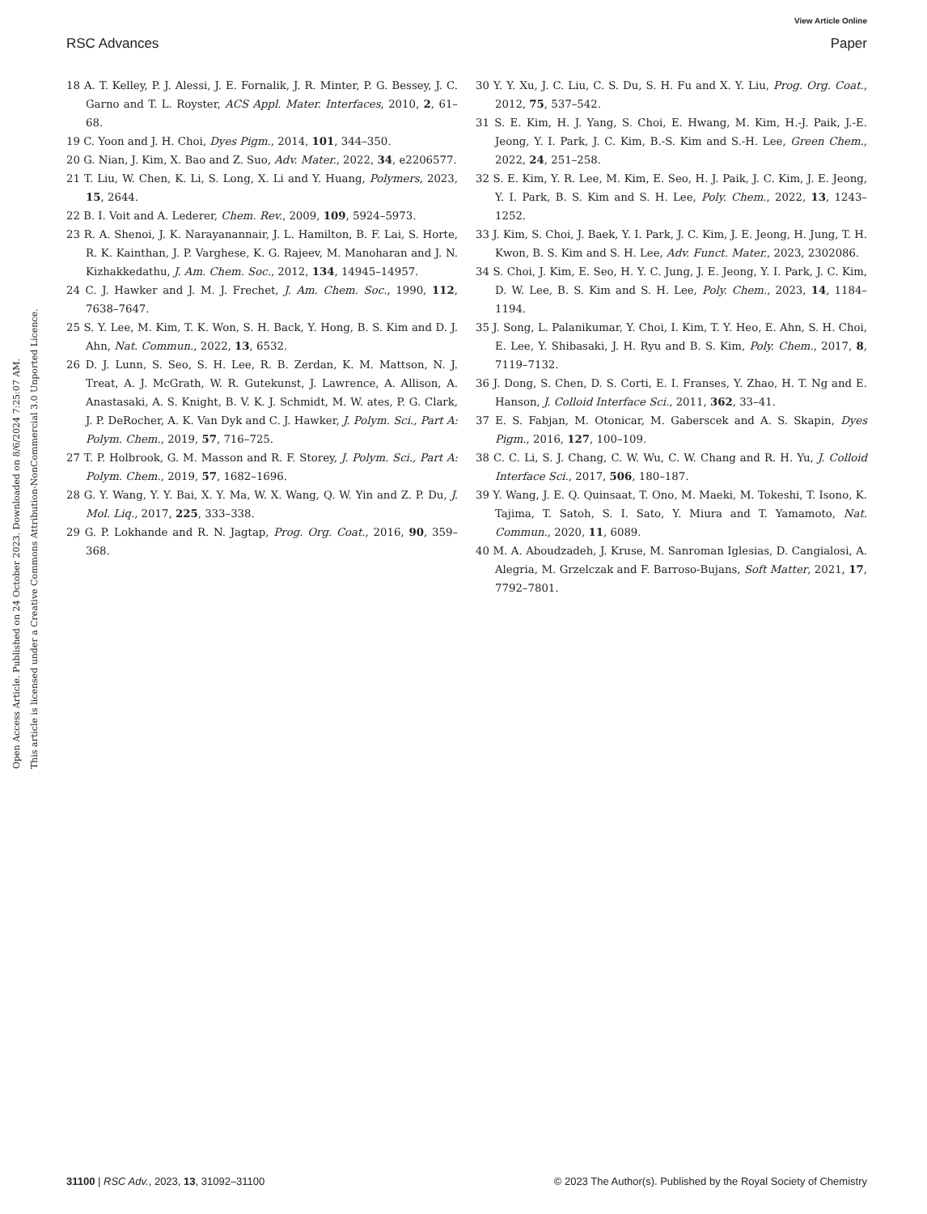View Article Online
RSC Advances Paper
Open Access Article. Published on 24 October 2023. Downloaded on 8/6/2024 7:25:07 AM.
This article is licensed under a Creative Commons Attribution-NonCommercial 3.0 Unported Licence.
18 A. T. Kelley, P. J. Alessi, J. E. Fornalik, J. R. Minter, P. G. Bessey, J. C. Garno and T. L. Royster, ACS Appl. Mater. Interfaces, 2010, 2, 61–68.
19 C. Yoon and J. H. Choi, Dyes Pigm., 2014, 101, 344–350.
20 G. Nian, J. Kim, X. Bao and Z. Suo, Adv. Mater., 2022, 34, e2206577.
21 T. Liu, W. Chen, K. Li, S. Long, X. Li and Y. Huang, Polymers, 2023, 15, 2644.
22 B. I. Voit and A. Lederer, Chem. Rev., 2009, 109, 5924–5973.
23 R. A. Shenoi, J. K. Narayanannair, J. L. Hamilton, B. F. Lai, S. Horte, R. K. Kainthan, J. P. Varghese, K. G. Rajeev, M. Manoharan and J. N. Kizhakkedathu, J. Am. Chem. Soc., 2012, 134, 14945–14957.
24 C. J. Hawker and J. M. J. Frechet, J. Am. Chem. Soc., 1990, 112, 7638–7647.
25 S. Y. Lee, M. Kim, T. K. Won, S. H. Back, Y. Hong, B. S. Kim and D. J. Ahn, Nat. Commun., 2022, 13, 6532.
26 D. J. Lunn, S. Seo, S. H. Lee, R. B. Zerdan, K. M. Mattson, N. J. Treat, A. J. McGrath, W. R. Gutekunst, J. Lawrence, A. Allison, A. Anastasaki, A. S. Knight, B. V. K. J. Schmidt, M. W. ates, P. G. Clark, J. P. DeRocher, A. K. Van Dyk and C. J. Hawker, J. Polym. Sci., Part A: Polym. Chem., 2019, 57, 716–725.
27 T. P. Holbrook, G. M. Masson and R. F. Storey, J. Polym. Sci., Part A: Polym. Chem., 2019, 57, 1682–1696.
28 G. Y. Wang, Y. Y. Bai, X. Y. Ma, W. X. Wang, Q. W. Yin and Z. P. Du, J. Mol. Liq., 2017, 225, 333–338.
29 G. P. Lokhande and R. N. Jagtap, Prog. Org. Coat., 2016, 90, 359–368.
30 Y. Y. Xu, J. C. Liu, C. S. Du, S. H. Fu and X. Y. Liu, Prog. Org. Coat., 2012, 75, 537–542.
31 S. E. Kim, H. J. Yang, S. Choi, E. Hwang, M. Kim, H.-J. Paik, J.-E. Jeong, Y. I. Park, J. C. Kim, B.-S. Kim and S.-H. Lee, Green Chem., 2022, 24, 251–258.
32 S. E. Kim, Y. R. Lee, M. Kim, E. Seo, H. J. Paik, J. C. Kim, J. E. Jeong, Y. I. Park, B. S. Kim and S. H. Lee, Poly. Chem., 2022, 13, 1243–1252.
33 J. Kim, S. Choi, J. Baek, Y. I. Park, J. C. Kim, J. E. Jeong, H. Jung, T. H. Kwon, B. S. Kim and S. H. Lee, Adv. Funct. Mater., 2023, 2302086.
34 S. Choi, J. Kim, E. Seo, H. Y. C. Jung, J. E. Jeong, Y. I. Park, J. C. Kim, D. W. Lee, B. S. Kim and S. H. Lee, Poly. Chem., 2023, 14, 1184–1194.
35 J. Song, L. Palanikumar, Y. Choi, I. Kim, T. Y. Heo, E. Ahn, S. H. Choi, E. Lee, Y. Shibasaki, J. H. Ryu and B. S. Kim, Poly. Chem., 2017, 8, 7119–7132.
36 J. Dong, S. Chen, D. S. Corti, E. I. Franses, Y. Zhao, H. T. Ng and E. Hanson, J. Colloid Interface Sci., 2011, 362, 33–41.
37 E. S. Fabjan, M. Otonicar, M. Gaberscek and A. S. Skapin, Dyes Pigm., 2016, 127, 100–109.
38 C. C. Li, S. J. Chang, C. W. Wu, C. W. Chang and R. H. Yu, J. Colloid Interface Sci., 2017, 506, 180–187.
39 Y. Wang, J. E. Q. Quinsaat, T. Ono, M. Maeki, M. Tokeshi, T. Isono, K. Tajima, T. Satoh, S. I. Sato, Y. Miura and T. Yamamoto, Nat. Commun., 2020, 11, 6089.
40 M. A. Aboudzadeh, J. Kruse, M. Sanroman Iglesias, D. Cangialosi, A. Alegria, M. Grzelczak and F. Barroso-Bujans, Soft Matter, 2021, 17, 7792–7801.
31100 | RSC Adv., 2023, 13, 31092–31100 © 2023 The Author(s). Published by the Royal Society of Chemistry